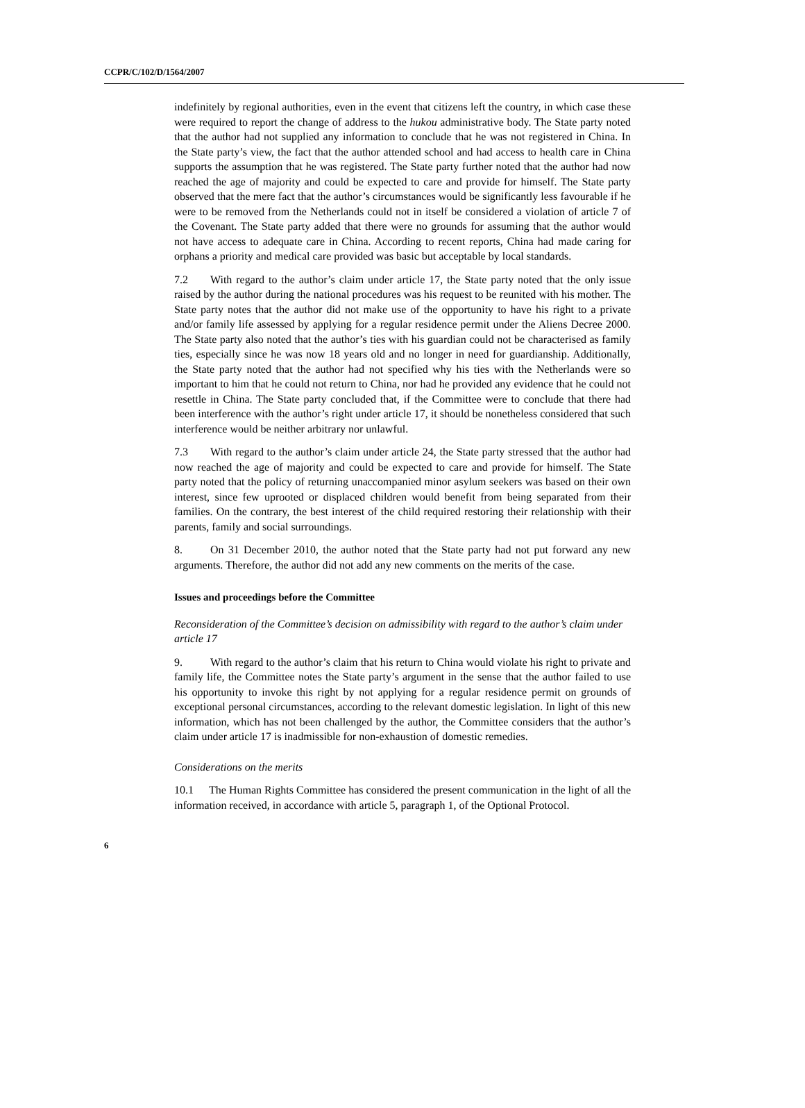CCPR/C/102/D/1564/2007
indefinitely by regional authorities, even in the event that citizens left the country, in which case these were required to report the change of address to the hukou administrative body. The State party noted that the author had not supplied any information to conclude that he was not registered in China. In the State party’s view, the fact that the author attended school and had access to health care in China supports the assumption that he was registered. The State party further noted that the author had now reached the age of majority and could be expected to care and provide for himself. The State party observed that the mere fact that the author’s circumstances would be significantly less favourable if he were to be removed from the Netherlands could not in itself be considered a violation of article 7 of the Covenant. The State party added that there were no grounds for assuming that the author would not have access to adequate care in China. According to recent reports, China had made caring for orphans a priority and medical care provided was basic but acceptable by local standards.
7.2 With regard to the author’s claim under article 17, the State party noted that the only issue raised by the author during the national procedures was his request to be reunited with his mother. The State party notes that the author did not make use of the opportunity to have his right to a private and/or family life assessed by applying for a regular residence permit under the Aliens Decree 2000. The State party also noted that the author’s ties with his guardian could not be characterised as family ties, especially since he was now 18 years old and no longer in need for guardianship. Additionally, the State party noted that the author had not specified why his ties with the Netherlands were so important to him that he could not return to China, nor had he provided any evidence that he could not resettle in China. The State party concluded that, if the Committee were to conclude that there had been interference with the author’s right under article 17, it should be nonetheless considered that such interference would be neither arbitrary nor unlawful.
7.3 With regard to the author’s claim under article 24, the State party stressed that the author had now reached the age of majority and could be expected to care and provide for himself. The State party noted that the policy of returning unaccompanied minor asylum seekers was based on their own interest, since few uprooted or displaced children would benefit from being separated from their families. On the contrary, the best interest of the child required restoring their relationship with their parents, family and social surroundings.
8. On 31 December 2010, the author noted that the State party had not put forward any new arguments. Therefore, the author did not add any new comments on the merits of the case.
Issues and proceedings before the Committee
Reconsideration of the Committee’s decision on admissibility with regard to the author’s claim under article 17
9. With regard to the author’s claim that his return to China would violate his right to private and family life, the Committee notes the State party’s argument in the sense that the author failed to use his opportunity to invoke this right by not applying for a regular residence permit on grounds of exceptional personal circumstances, according to the relevant domestic legislation. In light of this new information, which has not been challenged by the author, the Committee considers that the author’s claim under article 17 is inadmissible for non-exhaustion of domestic remedies.
Considerations on the merits
10.1 The Human Rights Committee has considered the present communication in the light of all the information received, in accordance with article 5, paragraph 1, of the Optional Protocol.
6